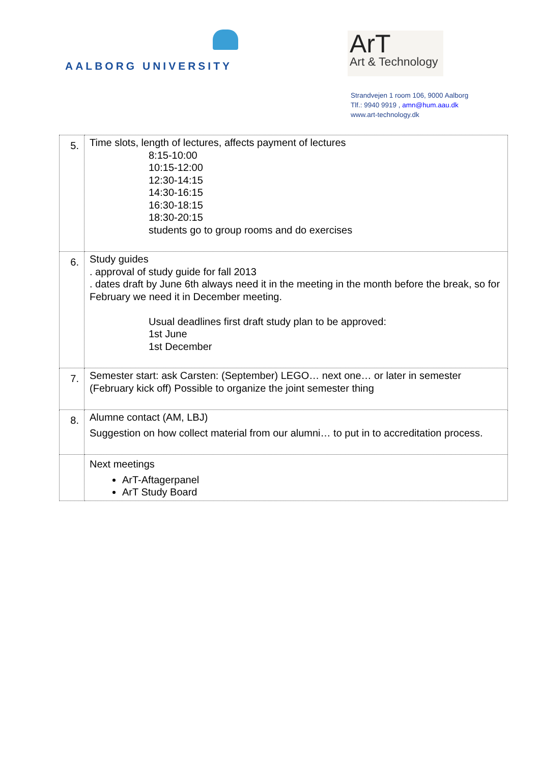AALBORG UNIVERSITY
ArT
Art & Technology
Strandvejen 1 room 106, 9000 Aalborg
Tlf.: 9940 9919 , amn@hum.aau.dk
www.art-technology.dk
| 5. | Time slots, length of lectures, affects payment of lectures 8:15-10:00 10:15-12:00 12:30-14:15 14:30-16:15 16:30-18:15 18:30-20:15 students go to group rooms and do exercises |
| 6. | Study guides . approval of study guide for fall 2013 . dates draft by June 6th always need it in the meeting in the month before the break, so for February we need it in December meeting. Usual deadlines first draft study plan to be approved: 1st June 1st December |
| 7. | Semester start: ask Carsten: (September) LEGO… next one… or later in semester (February kick off) Possible to organize the joint semester thing |
| 8. | Alumne contact (AM, LBJ) Suggestion on how collect material from our alumni… to put in to accreditation process. |
| | Next meetings ArT-Aftagerpanel ArT Study Board |